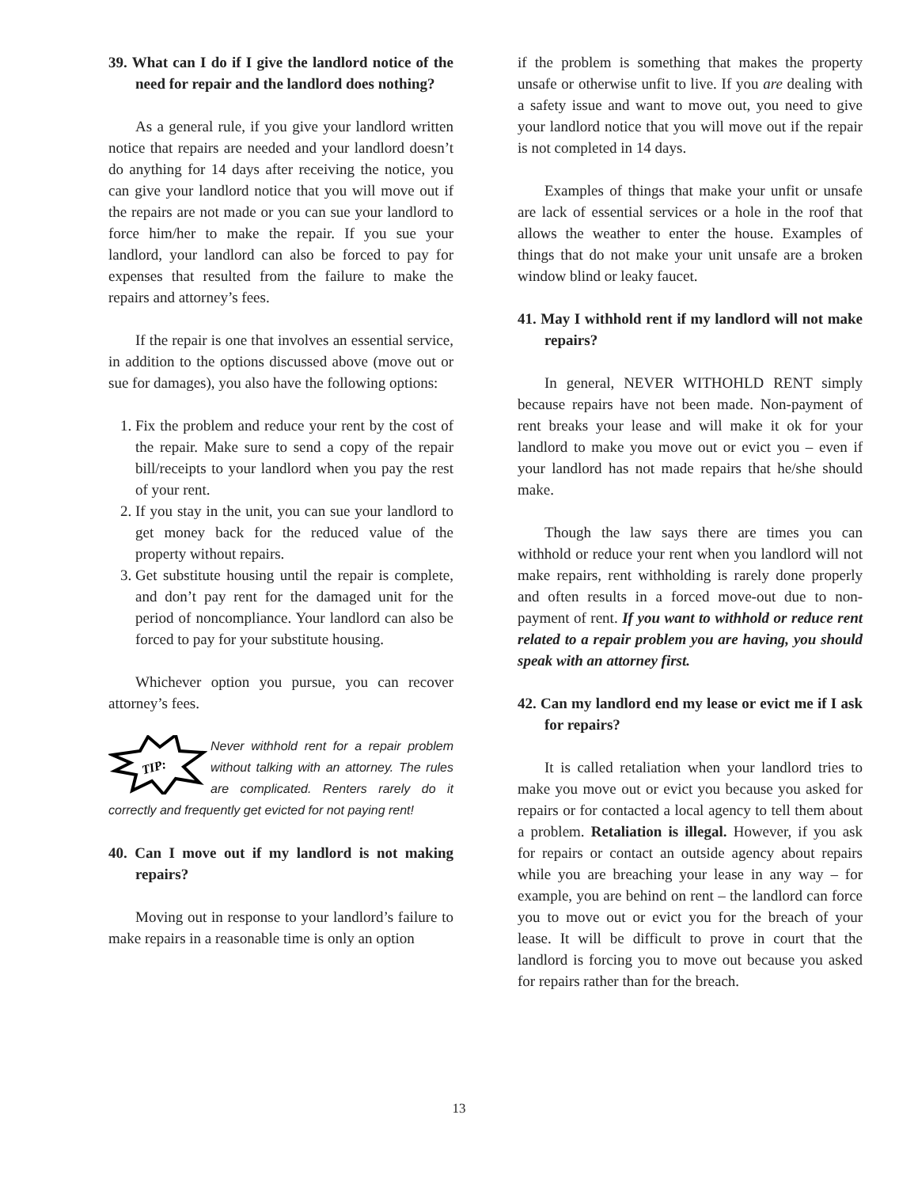39. What can I do if I give the landlord notice of the need for repair and the landlord does nothing?
As a general rule, if you give your landlord written notice that repairs are needed and your landlord doesn’t do anything for 14 days after receiving the notice, you can give your landlord notice that you will move out if the repairs are not made or you can sue your landlord to force him/her to make the repair. If you sue your landlord, your landlord can also be forced to pay for expenses that resulted from the failure to make the repairs and attorney’s fees.
If the repair is one that involves an essential service, in addition to the options discussed above (move out or sue for damages), you also have the following options:
1. Fix the problem and reduce your rent by the cost of the repair. Make sure to send a copy of the repair bill/receipts to your landlord when you pay the rest of your rent.
2. If you stay in the unit, you can sue your landlord to get money back for the reduced value of the property without repairs.
3. Get substitute housing until the repair is complete, and don’t pay rent for the damaged unit for the period of noncompliance. Your landlord can also be forced to pay for your substitute housing.
Whichever option you pursue, you can recover attorney’s fees.
TIP:
Never withhold rent for a repair problem without talking with an attorney. The rules are complicated. Renters rarely do it correctly and frequently get evicted for not paying rent!
40. Can I move out if my landlord is not making repairs?
Moving out in response to your landlord’s failure to make repairs in a reasonable time is only an option
if the problem is something that makes the property unsafe or otherwise unfit to live. If you are dealing with a safety issue and want to move out, you need to give your landlord notice that you will move out if the repair is not completed in 14 days.
Examples of things that make your unfit or unsafe are lack of essential services or a hole in the roof that allows the weather to enter the house. Examples of things that do not make your unit unsafe are a broken window blind or leaky faucet.
41. May I withhold rent if my landlord will not make repairs?
In general, NEVER WITHOHLD RENT simply because repairs have not been made. Non-payment of rent breaks your lease and will make it ok for your landlord to make you move out or evict you – even if your landlord has not made repairs that he/she should make.
Though the law says there are times you can withhold or reduce your rent when you landlord will not make repairs, rent withholding is rarely done properly and often results in a forced move-out due to non-payment of rent. If you want to withhold or reduce rent related to a repair problem you are having, you should speak with an attorney first.
42. Can my landlord end my lease or evict me if I ask for repairs?
It is called retaliation when your landlord tries to make you move out or evict you because you asked for repairs or for contacted a local agency to tell them about a problem. Retaliation is illegal. However, if you ask for repairs or contact an outside agency about repairs while you are breaching your lease in any way – for example, you are behind on rent – the landlord can force you to move out or evict you for the breach of your lease. It will be difficult to prove in court that the landlord is forcing you to move out because you asked for repairs rather than for the breach.
13